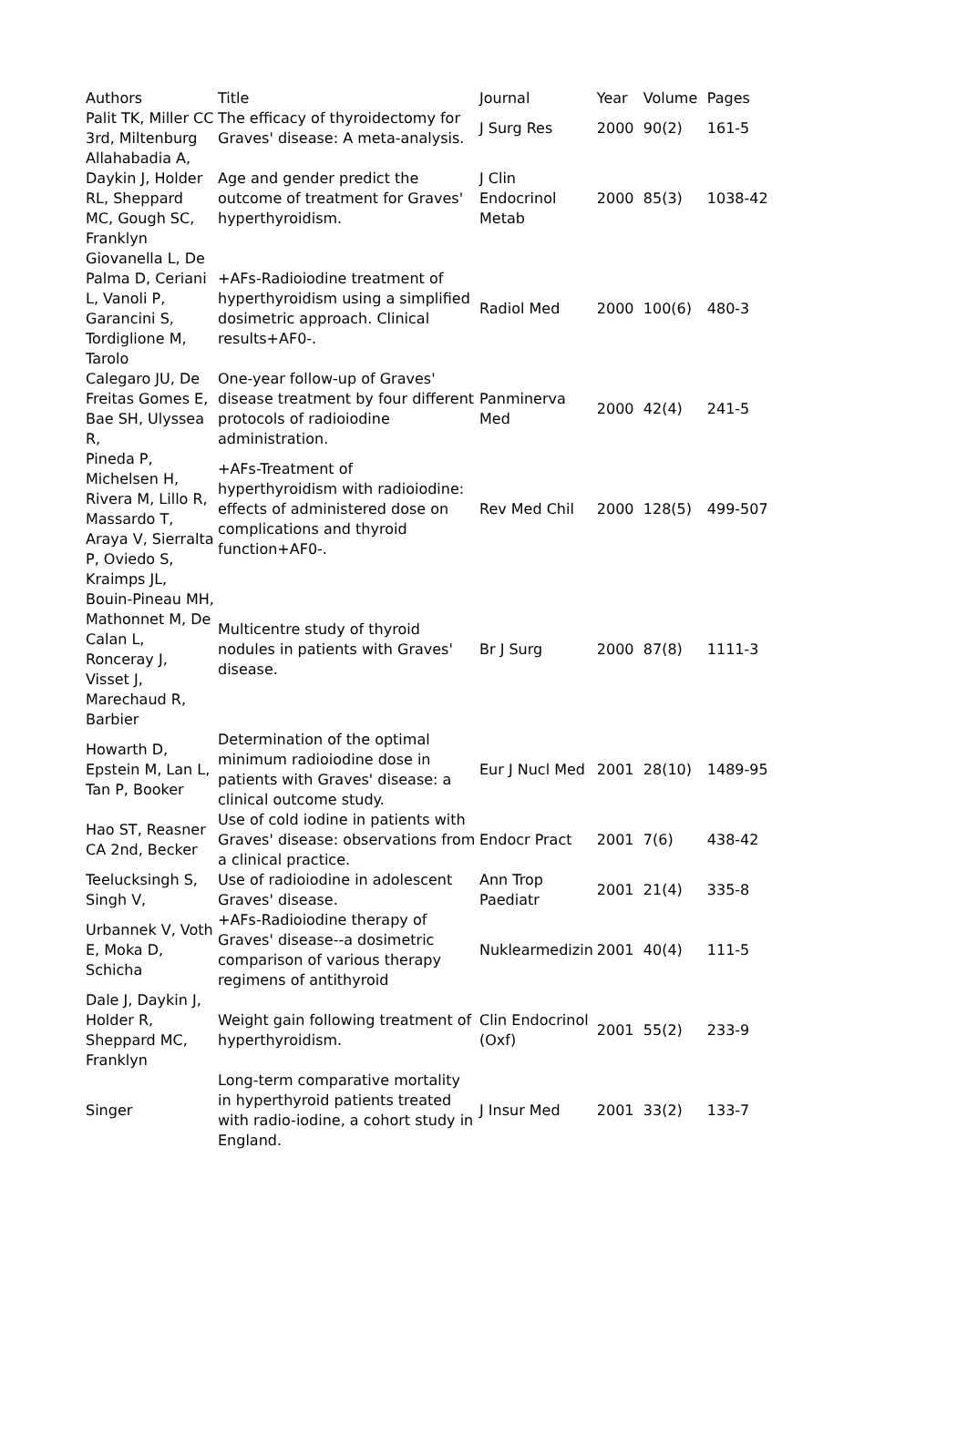| Authors | Title | Journal | Year | Volume | Pages |
| --- | --- | --- | --- | --- | --- |
| Palit TK, Miller CC 3rd, Miltenburg | The efficacy of thyroidectomy for Graves' disease: A meta-analysis. | J Surg Res | 2000 | 90(2) | 161-5 |
| Allahabadia A, Daykin J, Holder RL, Sheppard MC, Gough SC, Franklyn | Age and gender predict the outcome of treatment for Graves' hyperthyroidism. | J Clin Endocrinol Metab | 2000 | 85(3) | 1038-42 |
| Giovanella L, De Palma D, Ceriani L, Vanoli P, Garancini S, Tordiglione M, Tarolo | +AFs-Radioiodine treatment of hyperthyroidism using a simplified dosimetric approach. Clinical results+AF0-. | Radiol Med | 2000 | 100(6) | 480-3 |
| Calegaro JU, De Freitas Gomes E, Bae SH, Ulyssea R, | One-year follow-up of Graves' disease treatment by four different protocols of radioiodine administration. | Panminerva Med | 2000 | 42(4) | 241-5 |
| Pineda P, Michelsen H, Rivera M, Lillo R, Massardo T, Araya V, Sierralta P, Oviedo S, | +AFs-Treatment of hyperthyroidism with radioiodine: effects of administered dose on complications and thyroid function+AF0-. | Rev Med Chil | 2000 | 128(5) | 499-507 |
| Kraimps JL, Bouin-Pineau MH, Mathonnet M, De Calan L, Ronceray J, Visset J, Marechaud R, Barbier | Multicentre study of thyroid nodules in patients with Graves' disease. | Br J Surg | 2000 | 87(8) | 1111-3 |
| Howarth D, Epstein M, Lan L, Tan P, Booker | Determination of the optimal minimum radioiodine dose in patients with Graves' disease: a clinical outcome study. | Eur J Nucl Med | 2001 | 28(10) | 1489-95 |
| Hao ST, Reasner CA 2nd, Becker | Use of cold iodine in patients with Graves' disease: observations from a clinical practice. | Endocr Pract | 2001 | 7(6) | 438-42 |
| Teelucksingh S, Singh V, | Use of radioiodine in adolescent Graves' disease. | Ann Trop Paediatr | 2001 | 21(4) | 335-8 |
| Urbannek V, Voth E, Moka D, Schicha | +AFs-Radioiodine therapy of Graves' disease--a dosimetric comparison of various therapy regimens of antithyroid | Nuklearmedizin | 2001 | 40(4) | 111-5 |
| Dale J, Daykin J, Holder R, Sheppard MC, Franklyn | Weight gain following treatment of hyperthyroidism. | Clin Endocrinol (Oxf) | 2001 | 55(2) | 233-9 |
| Singer | Long-term comparative mortality in hyperthyroid patients treated with radio-iodine, a cohort study in England. | J Insur Med | 2001 | 33(2) | 133-7 |